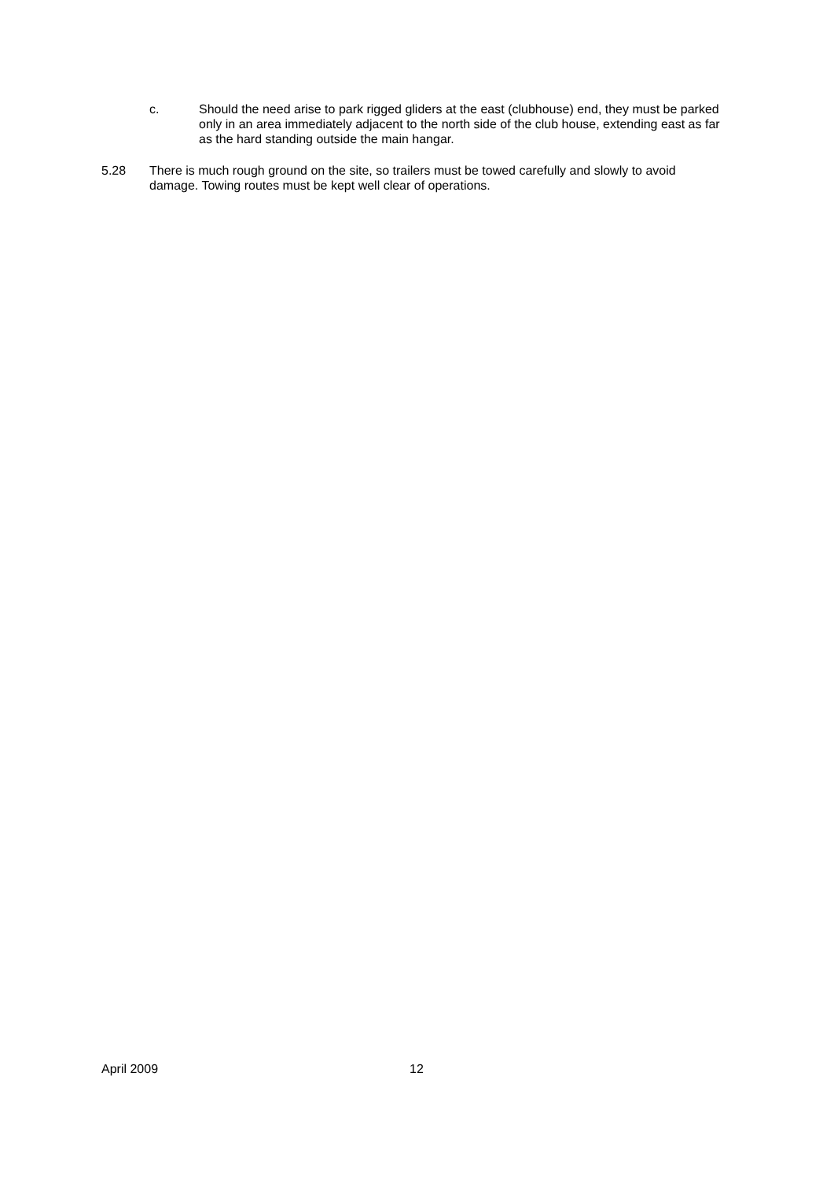c. Should the need arise to park rigged gliders at the east (clubhouse) end, they must be parked only in an area immediately adjacent to the north side of the club house, extending east as far as the hard standing outside the main hangar.
5.28 There is much rough ground on the site, so trailers must be towed carefully and slowly to avoid damage. Towing routes must be kept well clear of operations.
April 2009 12